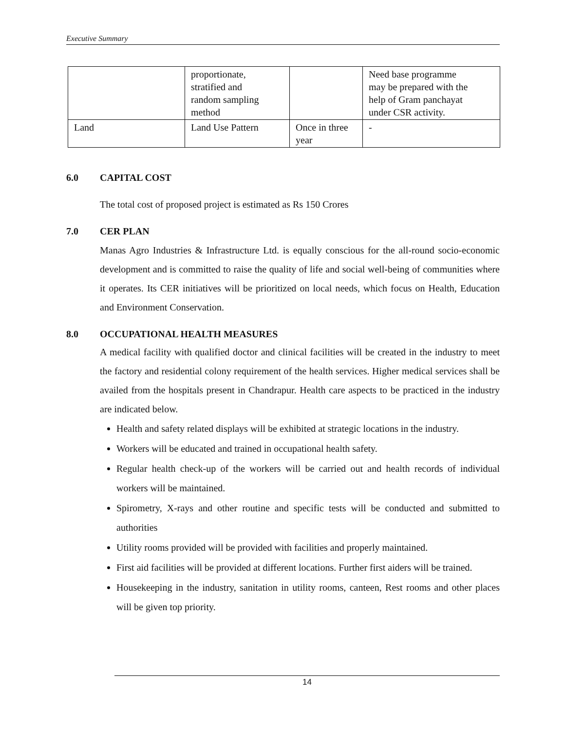Executive Summary
| | proportionate, stratified and random sampling method | | Need base programme may be prepared with the help of Gram panchayat under CSR activity. |
| Land | Land Use Pattern | Once in three year | - |
6.0 CAPITAL COST
The total cost of proposed project is estimated as Rs 150 Crores
7.0 CER PLAN
Manas Agro Industries & Infrastructure Ltd. is equally conscious for the all-round socio-economic development and is committed to raise the quality of life and social well-being of communities where it operates. Its CER initiatives will be prioritized on local needs, which focus on Health, Education and Environment Conservation.
8.0 OCCUPATIONAL HEALTH MEASURES
A medical facility with qualified doctor and clinical facilities will be created in the industry to meet the factory and residential colony requirement of the health services. Higher medical services shall be availed from the hospitals present in Chandrapur. Health care aspects to be practiced in the industry are indicated below.
Health and safety related displays will be exhibited at strategic locations in the industry.
Workers will be educated and trained in occupational health safety.
Regular health check-up of the workers will be carried out and health records of individual workers will be maintained.
Spirometry, X-rays and other routine and specific tests will be conducted and submitted to authorities
Utility rooms provided will be provided with facilities and properly maintained.
First aid facilities will be provided at different locations. Further first aiders will be trained.
Housekeeping in the industry, sanitation in utility rooms, canteen, Rest rooms and other places will be given top priority.
14